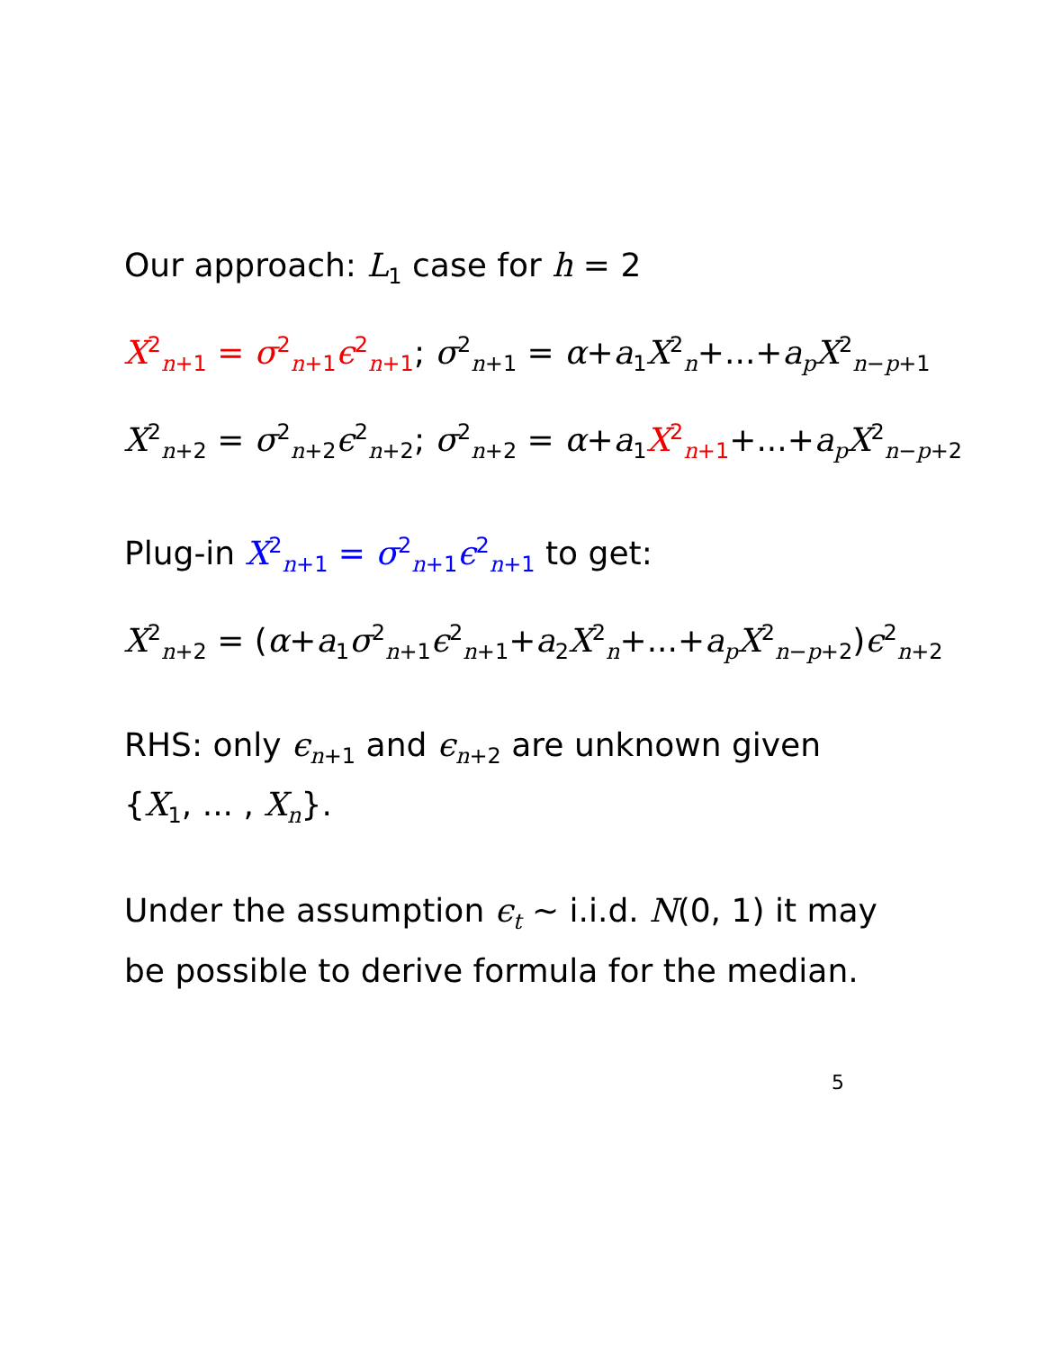Our approach: L<sub>1</sub> case for h = 2
X<sup>2</sup><sub>n+1</sub> = σ<sup>2</sup><sub>n+1</sub>ϵ<sup>2</sup><sub>n+1</sub>; σ<sup>2</sup><sub>n+1</sub> = α+a<sub>1</sub>X<sup>2</sup><sub>n</sub>+...+a<sub>p</sub>X<sup>2</sup><sub>n−p+1</sub>
X<sup>2</sup><sub>n+2</sub> = σ<sup>2</sup><sub>n+2</sub>ϵ<sup>2</sup><sub>n+2</sub>; σ<sup>2</sup><sub>n+2</sub> = α+a<sub>1</sub>X<sup>2</sup><sub>n+1</sub>+...+a<sub>p</sub>X<sup>2</sup><sub>n−p+2</sub>
Plug-in X<sup>2</sup><sub>n+1</sub> = σ<sup>2</sup><sub>n+1</sub>ϵ<sup>2</sup><sub>n+1</sub> to get:
X<sup>2</sup><sub>n+2</sub> = (α+a<sub>1</sub>σ<sup>2</sup><sub>n+1</sub>ϵ<sup>2</sup><sub>n+1</sub>+a<sub>2</sub>X<sup>2</sup><sub>n</sub>+...+a<sub>p</sub>X<sup>2</sup><sub>n−p+2</sub>)ϵ<sup>2</sup><sub>n+2</sub>
RHS: only ϵ<sub>n+1</sub> and ϵ<sub>n+2</sub> are unknown given
{X<sub>1</sub>, ... , X<sub>n</sub>}.
Under the assumption ϵ<sub>t</sub> ∼ i.i.d. N(0, 1) it may
be possible to derive formula for the median.
5